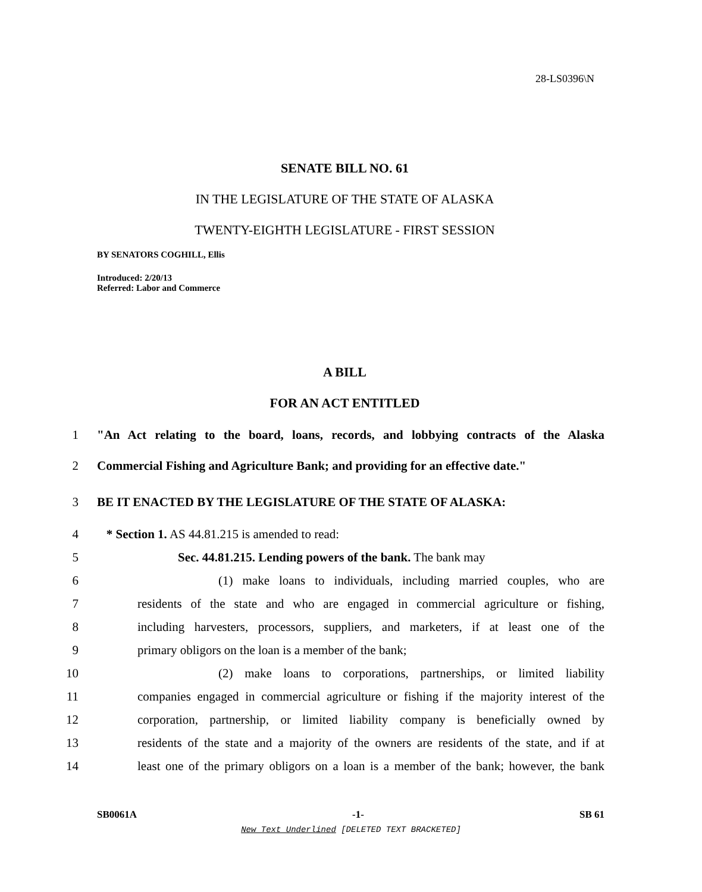28-LS0396\N
SENATE BILL NO. 61
IN THE LEGISLATURE OF THE STATE OF ALASKA
TWENTY-EIGHTH LEGISLATURE - FIRST SESSION
BY SENATORS COGHILL, Ellis
Introduced: 2/20/13
Referred: Labor and Commerce
A BILL
FOR AN ACT ENTITLED
1 "An Act relating to the board, loans, records, and lobbying contracts of the Alaska
2 Commercial Fishing and Agriculture Bank; and providing for an effective date."
3 BE IT ENACTED BY THE LEGISLATURE OF THE STATE OF ALASKA:
4 * Section 1. AS 44.81.215 is amended to read:
5 Sec. 44.81.215. Lending powers of the bank. The bank may
6 (1) make loans to individuals, including married couples, who are
7 residents of the state and who are engaged in commercial agriculture or fishing,
8 including harvesters, processors, suppliers, and marketers, if at least one of the
9 primary obligors on the loan is a member of the bank;
10 (2) make loans to corporations, partnerships, or limited liability
11 companies engaged in commercial agriculture or fishing if the majority interest of the
12 corporation, partnership, or limited liability company is beneficially owned by
13 residents of the state and a majority of the owners are residents of the state, and if at
14 least one of the primary obligors on a loan is a member of the bank; however, the bank
SB0061A -1- SB 61
New Text Underlined [DELETED TEXT BRACKETED]